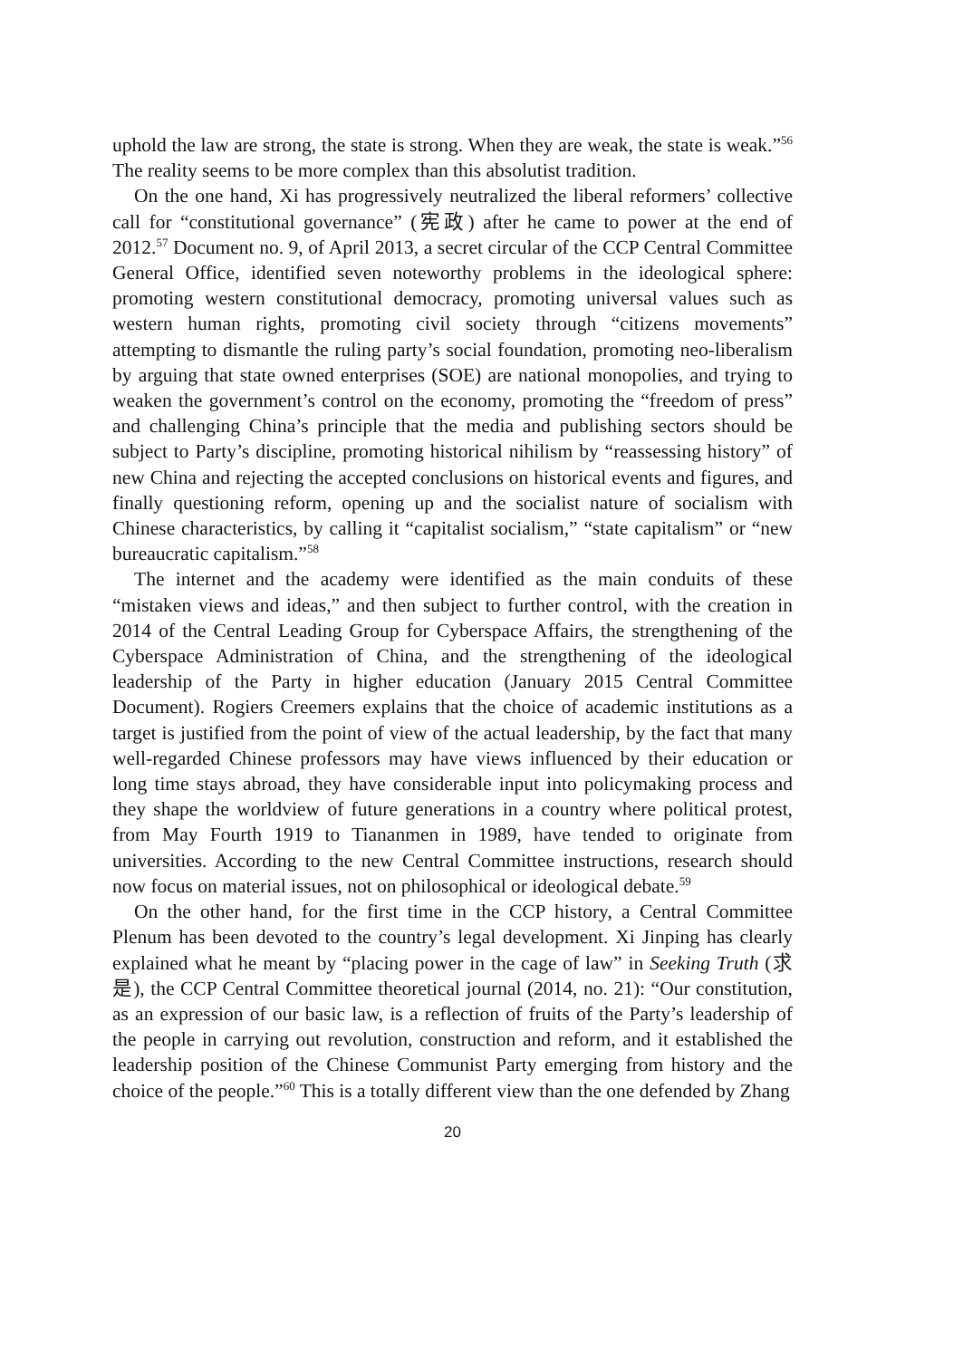uphold the law are strong, the state is strong. When they are weak, the state is weak.”<sup>56</sup> The reality seems to be more complex than this absolutist tradition.
On the one hand, Xi has progressively neutralized the liberal reformers’ collective call for “constitutional governance” (宪政) after he came to power at the end of 2012.<sup>57</sup> Document no. 9, of April 2013, a secret circular of the CCP Central Committee General Office, identified seven noteworthy problems in the ideological sphere: promoting western constitutional democracy, promoting universal values such as western human rights, promoting civil society through “citizens movements” attempting to dismantle the ruling party’s social foundation, promoting neo-liberalism by arguing that state owned enterprises (SOE) are national monopolies, and trying to weaken the government’s control on the economy, promoting the “freedom of press” and challenging China’s principle that the media and publishing sectors should be subject to Party’s discipline, promoting historical nihilism by “reassessing history” of new China and rejecting the accepted conclusions on historical events and figures, and finally questioning reform, opening up and the socialist nature of socialism with Chinese characteristics, by calling it “capitalist socialism,” “state capitalism” or “new bureaucratic capitalism.”<sup>58</sup>
The internet and the academy were identified as the main conduits of these “mistaken views and ideas,” and then subject to further control, with the creation in 2014 of the Central Leading Group for Cyberspace Affairs, the strengthening of the Cyberspace Administration of China, and the strengthening of the ideological leadership of the Party in higher education (January 2015 Central Committee Document). Rogiers Creemers explains that the choice of academic institutions as a target is justified from the point of view of the actual leadership, by the fact that many well-regarded Chinese professors may have views influenced by their education or long time stays abroad, they have considerable input into policymaking process and they shape the worldview of future generations in a country where political protest, from May Fourth 1919 to Tiananmen in 1989, have tended to originate from universities. According to the new Central Committee instructions, research should now focus on material issues, not on philosophical or ideological debate.<sup>59</sup>
On the other hand, for the first time in the CCP history, a Central Committee Plenum has been devoted to the country’s legal development. Xi Jinping has clearly explained what he meant by “placing power in the cage of law” in Seeking Truth (求是), the CCP Central Committee theoretical journal (2014, no. 21): “Our constitution, as an expression of our basic law, is a reflection of fruits of the Party’s leadership of the people in carrying out revolution, construction and reform, and it established the leadership position of the Chinese Communist Party emerging from history and the choice of the people.”<sup>60</sup> This is a totally different view than the one defended by Zhang
20